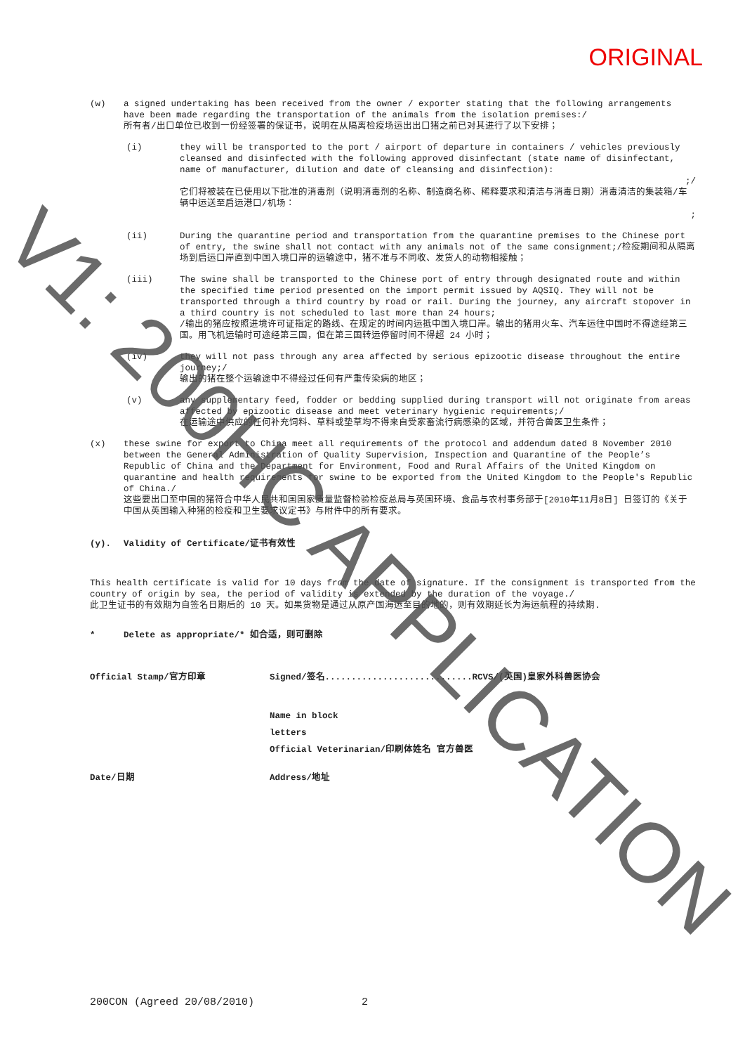ORIGINAL
(w) a signed undertaking has been received from the owner / exporter stating that the following arrangements have been made regarding the transportation of the animals from the isolation premises:/
所有者/出口单位已收到一份经签署的保证书，说明在从隔离检疫场运出出口猪之前已对其进行了以下安排；
(i) they will be transported to the port / airport of departure in containers / vehicles previously cleansed and disinfected with the following approved disinfectant (state name of disinfectant, name of manufacturer, dilution and date of cleansing and disinfection):
;/
它们将被装在已使用以下批准的消毒剂（说明消毒剂的名称、制造商名称、稀释要求和清洁与消毒日期）消毒清洁的集装箱/车辆中运送至启运港口/机场：
;
(ii) During the quarantine period and transportation from the quarantine premises to the Chinese port of entry, the swine shall not contact with any animals not of the same consignment;/检疫期间和从隔离场到启运口岸直到中国入境口岸的运输途中，猪不准与不同收、发货人的动物相接触；
(iii) The swine shall be transported to the Chinese port of entry through designated route and within the specified time period presented on the import permit issued by AQSIQ. They will not be transported through a third country by road or rail. During the journey, any aircraft stopover in a third country is not scheduled to last more than 24 hours;
/输出的猪应按照进境许可证指定的路线、在规定的时间内运抵中国入境口岸。输出的猪用火车、汽车运往中国时不得途经第三国。用飞机运输时可途经第三国，但在第三国转运停留时间不得超 24 小时；
(iv) they will not pass through any area affected by serious epizootic disease throughout the entire journey;/
输出的猪在整个运输途中不得经过任何有严重传染病的地区；
(v) any supplementary feed, fodder or bedding supplied during transport will not originate from areas affected by epizootic disease and meet veterinary hygienic requirements;/
在运输途中供应的任何补充饲料、草料或垫草均不得来自受家畜流行病感染的区域，并符合兽医卫生条件；
(x) these swine for export to China meet all requirements of the protocol and addendum dated 8 November 2010 between the General Administration of Quality Supervision, Inspection and Quarantine of the People’s Republic of China and the Department for Environment, Food and Rural Affairs of the United Kingdom on quarantine and health requirements for swine to be exported from the United Kingdom to the People's Republic of China./
这些要出口至中国的猪符合中华人民共和国国家质量监督检验检疫总局与英国环境、食品与农村事务部于[2010年11月8日] 日签订的《关于中国从英国输入种猪的检疫和卫生要求议定书》与附件中的所有要求。
(y). Validity of Certificate/证书有效性
This health certificate is valid for 10 days from the date of signature. If the consignment is transported from the country of origin by sea, the period of validity is extended by the duration of the voyage./
此卫生证书的有效期为自签名日期后的 10 天。如果货物是通过从原产国海运至目的地的，则有效期延长为海运航程的持续期.
* Delete as appropriate/* 如合适，则可删除
Official Stamp/官方印章 Signed/签名............................RCVS/(英国)皇家外科兽医协会
Name in block
letters
Official Veterinarian/印刷体姓名 官方兽医
Date/日期 Address/地址
200CON (Agreed 20/08/2010) 2
V1: 200HC APPLICATION